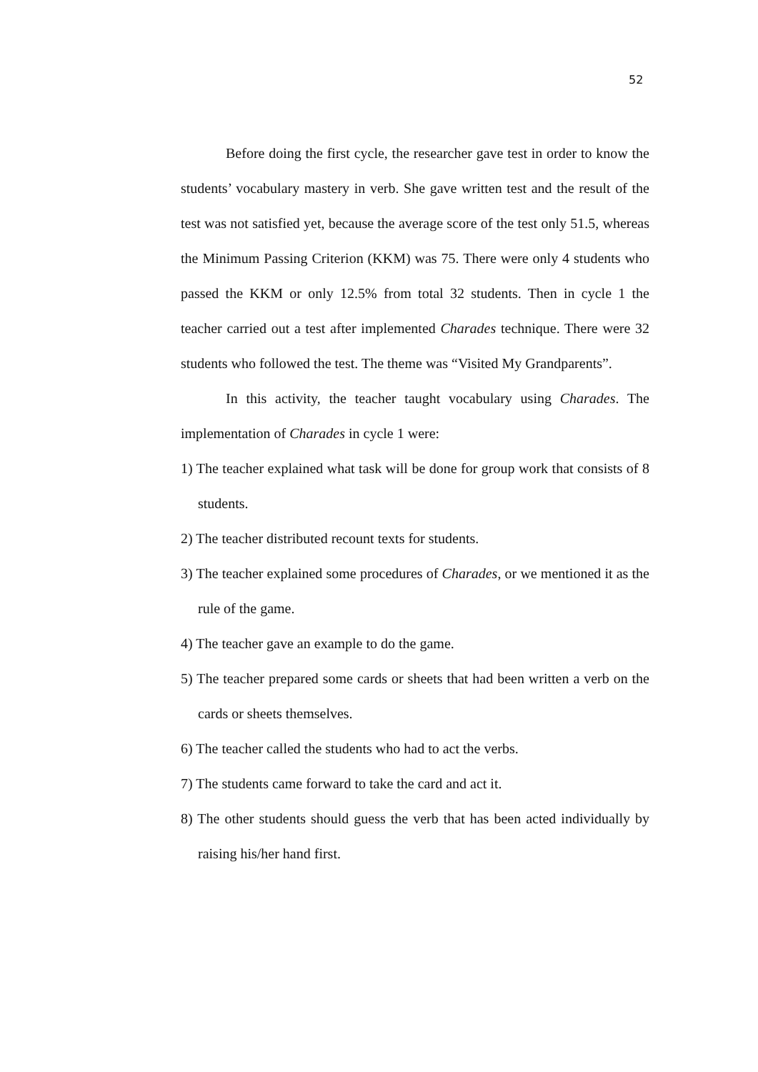52
Before doing the first cycle, the researcher gave test in order to know the students’ vocabulary mastery in verb. She gave written test and the result of the test was not satisfied yet, because the average score of the test only 51.5, whereas the Minimum Passing Criterion (KKM) was 75. There were only 4 students who passed the KKM or only 12.5% from total 32 students. Then in cycle 1 the teacher carried out a test after implemented Charades technique. There were 32 students who followed the test. The theme was “Visited My Grandparents”.
In this activity, the teacher taught vocabulary using Charades. The implementation of Charades in cycle 1 were:
1) The teacher explained what task will be done for group work that consists of 8 students.
2) The teacher distributed recount texts for students.
3) The teacher explained some procedures of Charades, or we mentioned it as the rule of the game.
4) The teacher gave an example to do the game.
5) The teacher prepared some cards or sheets that had been written a verb on the cards or sheets themselves.
6) The teacher called the students who had to act the verbs.
7) The students came forward to take the card and act it.
8) The other students should guess the verb that has been acted individually by raising his/her hand first.